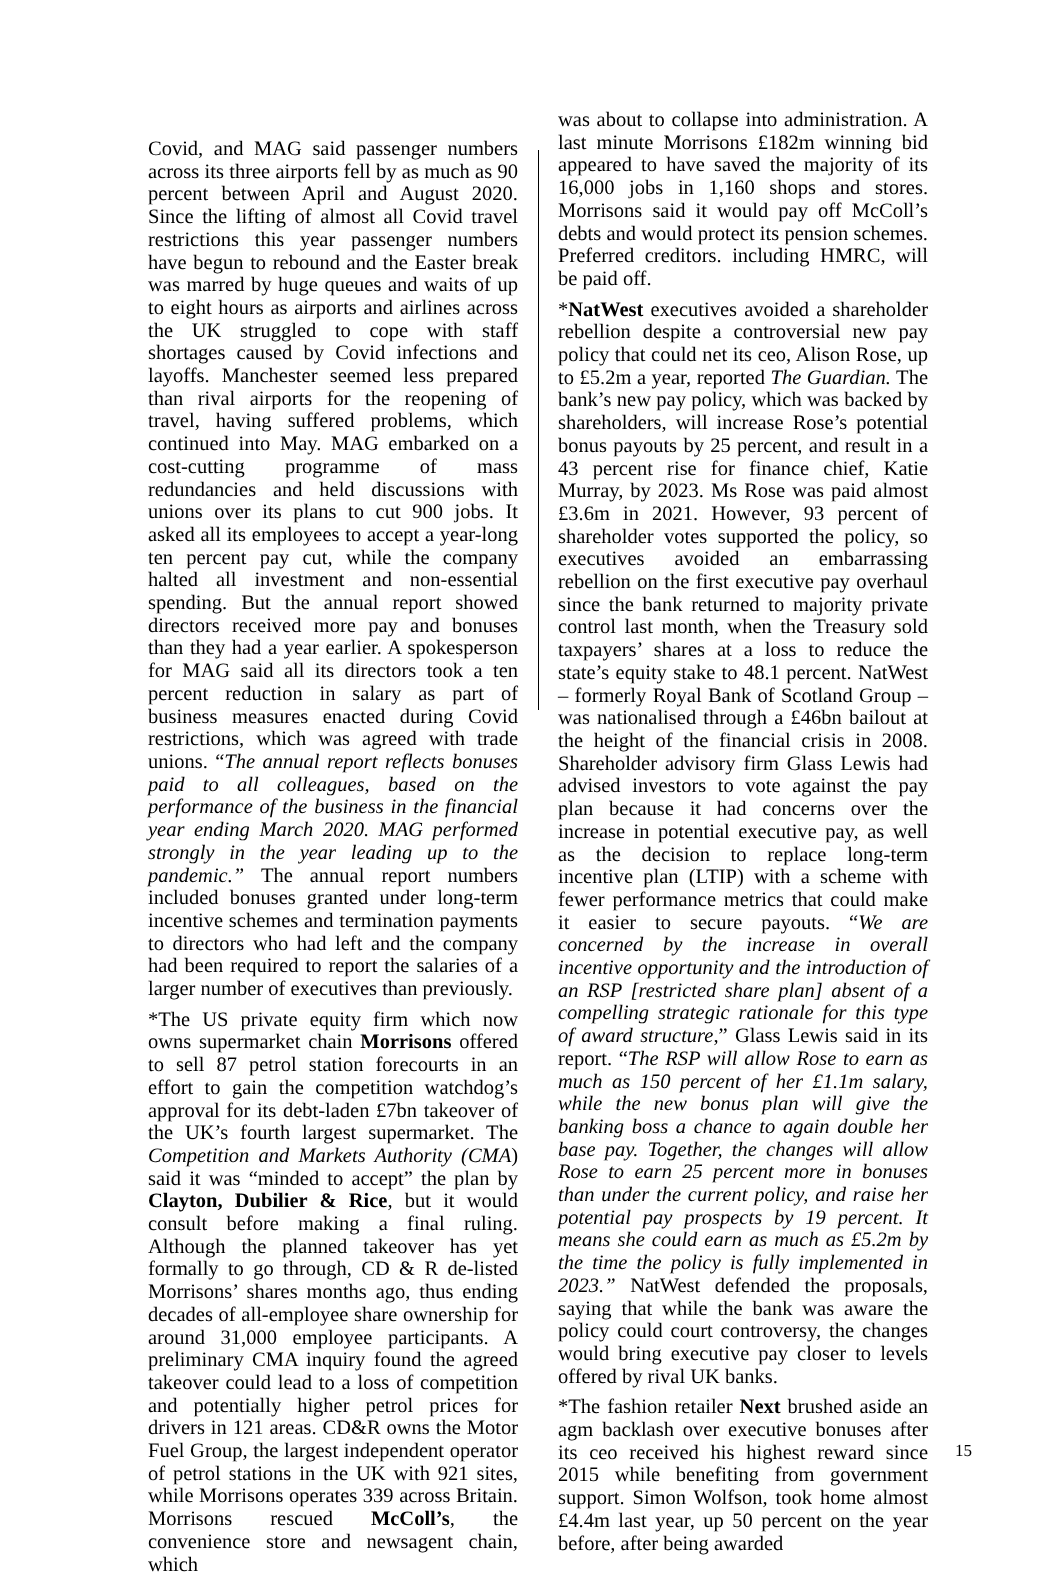Covid, and MAG said passenger numbers across its three airports fell by as much as 90 percent between April and August 2020. Since the lifting of almost all Covid travel restrictions this year passenger numbers have begun to rebound and the Easter break was marred by huge queues and waits of up to eight hours as airports and airlines across the UK struggled to cope with staff shortages caused by Covid infections and layoffs. Manchester seemed less prepared than rival airports for the reopening of travel, having suffered problems, which continued into May. MAG embarked on a cost-cutting programme of mass redundancies and held discussions with unions over its plans to cut 900 jobs. It asked all its employees to accept a year-long ten percent pay cut, while the company halted all investment and non-essential spending. But the annual report showed directors received more pay and bonuses than they had a year earlier. A spokesperson for MAG said all its directors took a ten percent reduction in salary as part of business measures enacted during Covid restrictions, which was agreed with trade unions. “The annual report reflects bonuses paid to all colleagues, based on the performance of the business in the financial year ending March 2020. MAG performed strongly in the year leading up to the pandemic.” The annual report numbers included bonuses granted under long-term incentive schemes and termination payments to directors who had left and the company had been required to report the salaries of a larger number of executives than previously.
*The US private equity firm which now owns supermarket chain Morrisons offered to sell 87 petrol station forecourts in an effort to gain the competition watchdog’s approval for its debt-laden £7bn takeover of the UK’s fourth largest supermarket. The Competition and Markets Authority (CMA) said it was “minded to accept” the plan by Clayton, Dubilier & Rice, but it would consult before making a final ruling. Although the planned takeover has yet formally to go through, CD & R de-listed Morrisons’ shares months ago, thus ending decades of all-employee share ownership for around 31,000 employee participants. A preliminary CMA inquiry found the agreed takeover could lead to a loss of competition and potentially higher petrol prices for drivers in 121 areas. CD&R owns the Motor Fuel Group, the largest independent operator of petrol stations in the UK with 921 sites, while Morrisons operates 339 across Britain. Morrisons rescued McColl’s, the convenience store and newsagent chain, which
was about to collapse into administration. A last minute Morrisons £182m winning bid appeared to have saved the majority of its 16,000 jobs in 1,160 shops and stores. Morrisons said it would pay off McColl’s debts and would protect its pension schemes. Preferred creditors. including HMRC, will be paid off.
*NatWest executives avoided a shareholder rebellion despite a controversial new pay policy that could net its ceo, Alison Rose, up to £5.2m a year, reported The Guardian. The bank’s new pay policy, which was backed by shareholders, will increase Rose’s potential bonus payouts by 25 percent, and result in a 43 percent rise for finance chief, Katie Murray, by 2023. Ms Rose was paid almost £3.6m in 2021. However, 93 percent of shareholder votes supported the policy, so executives avoided an embarrassing rebellion on the first executive pay overhaul since the bank returned to majority private control last month, when the Treasury sold taxpayers’ shares at a loss to reduce the state’s equity stake to 48.1 percent. NatWest – formerly Royal Bank of Scotland Group – was nationalised through a £46bn bailout at the height of the financial crisis in 2008. Shareholder advisory firm Glass Lewis had advised investors to vote against the pay plan because it had concerns over the increase in potential executive pay, as well as the decision to replace long-term incentive plan (LTIP) with a scheme with fewer performance metrics that could make it easier to secure payouts. “We are concerned by the increase in overall incentive opportunity and the introduction of an RSP [restricted share plan] absent of a compelling strategic rationale for this type of award structure,” Glass Lewis said in its report. “The RSP will allow Rose to earn as much as 150 percent of her £1.1m salary, while the new bonus plan will give the banking boss a chance to again double her base pay. Together, the changes will allow Rose to earn 25 percent more in bonuses than under the current policy, and raise her potential pay prospects by 19 percent. It means she could earn as much as £5.2m by the time the policy is fully implemented in 2023.” NatWest defended the proposals, saying that while the bank was aware the policy could court controversy, the changes would bring executive pay closer to levels offered by rival UK banks.
*The fashion retailer Next brushed aside an agm backlash over executive bonuses after its ceo received his highest reward since 2015 while benefiting from government support. Simon Wolfson, took home almost £4.4m last year, up 50 percent on the year before, after being awarded
15